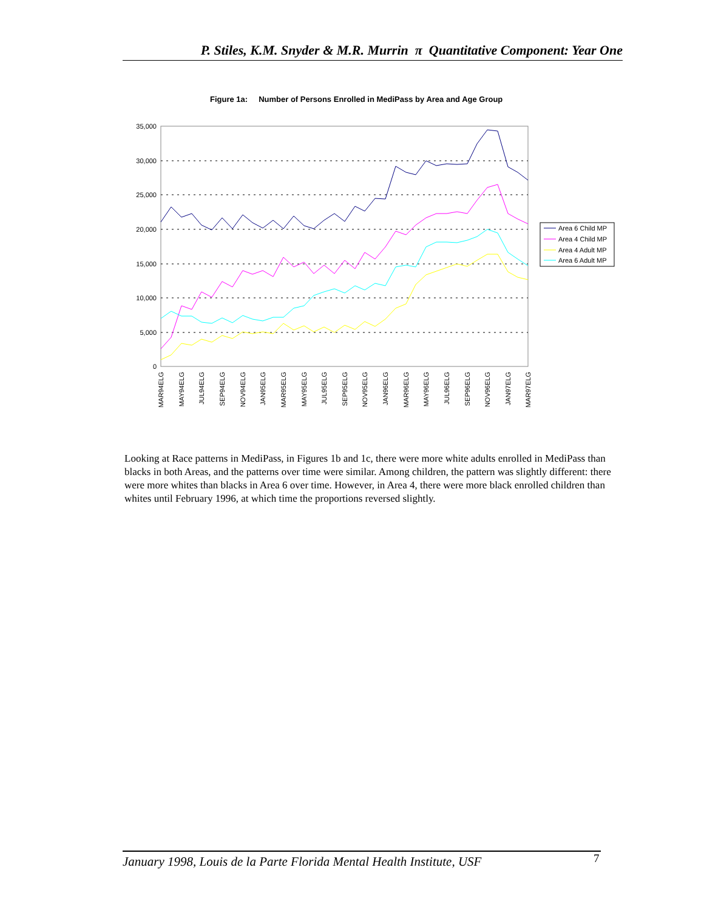P. Stiles, K.M. Snyder & M.R. Murrin π Quantitative Component: Year One
Figure 1a: Number of Persons Enrolled in MediPass by Area and Age Group
35,000
30,000
25,000
20,000
15,000
10,000
5,000
0
MAR94ELG
MAY94ELG
JUL94ELG
SEP94ELG
NOV94ELG
JAN95ELG
MAR95ELG
MAY95ELG
JUL95ELG
SEP95ELG
NOV95ELG
JAN96ELG
MAR96ELG
MAY96ELG
JUL96ELG
SEP96ELG
NOV96ELG
JAN97ELG
MAR97ELG
Area 6 Child MP
Area 4 Child MP
Area 4 Adult MP
Area 6 Adult MP
Looking at Race patterns in MediPass, in Figures 1b and 1c, there were more white adults enrolled in MediPass than blacks in both Areas, and the patterns over time were similar. Among children, the pattern was slightly different: there were more whites than blacks in Area 6 over time. However, in Area 4, there were more black enrolled children than whites until February 1996, at which time the proportions reversed slightly.
January 1998, Louis de la Parte Florida Mental Health Institute, USF
7